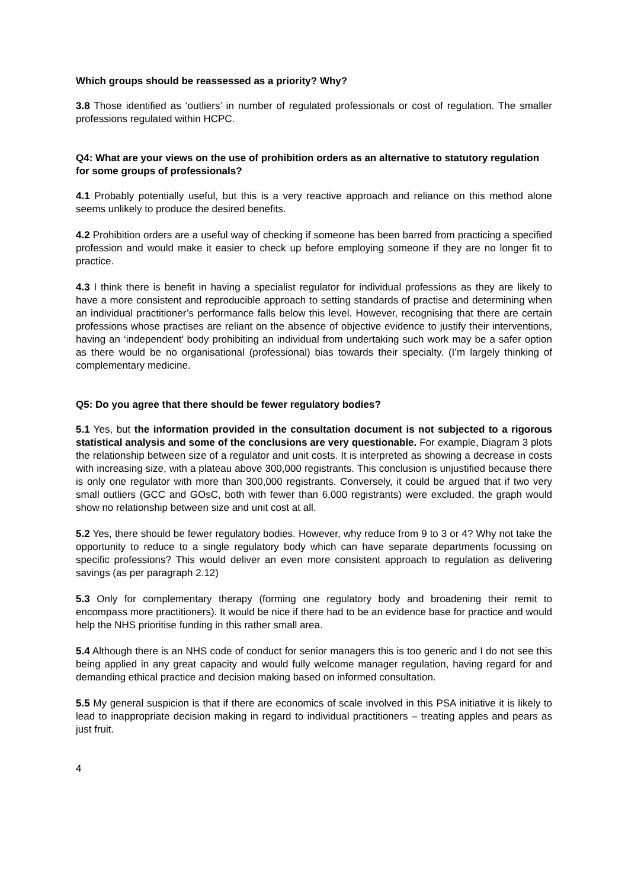Which groups should be reassessed as a priority? Why?
3.8 Those identified as ‘outliers’ in number of regulated professionals or cost of regulation. The smaller professions regulated within HCPC.
Q4: What are your views on the use of prohibition orders as an alternative to statutory regulation for some groups of professionals?
4.1 Probably potentially useful, but this is a very reactive approach and reliance on this method alone seems unlikely to produce the desired benefits.
4.2 Prohibition orders are a useful way of checking if someone has been barred from practicing a specified profession and would make it easier to check up before employing someone if they are no longer fit to practice.
4.3 I think there is benefit in having a specialist regulator for individual professions as they are likely to have a more consistent and reproducible approach to setting standards of practise and determining when an individual practitioner’s performance falls below this level. However, recognising that there are certain professions whose practises are reliant on the absence of objective evidence to justify their interventions, having an ‘independent’ body prohibiting an individual from undertaking such work may be a safer option as there would be no organisational (professional) bias towards their specialty. (I’m largely thinking of complementary medicine.
Q5: Do you agree that there should be fewer regulatory bodies?
5.1 Yes, but the information provided in the consultation document is not subjected to a rigorous statistical analysis and some of the conclusions are very questionable. For example, Diagram 3 plots the relationship between size of a regulator and unit costs. It is interpreted as showing a decrease in costs with increasing size, with a plateau above 300,000 registrants. This conclusion is unjustified because there is only one regulator with more than 300,000 registrants. Conversely, it could be argued that if two very small outliers (GCC and GOsC, both with fewer than 6,000 registrants) were excluded, the graph would show no relationship between size and unit cost at all.
5.2 Yes, there should be fewer regulatory bodies. However, why reduce from 9 to 3 or 4? Why not take the opportunity to reduce to a single regulatory body which can have separate departments focussing on specific professions? This would deliver an even more consistent approach to regulation as delivering savings (as per paragraph 2.12)
5.3 Only for complementary therapy (forming one regulatory body and broadening their remit to encompass more practitioners). It would be nice if there had to be an evidence base for practice and would help the NHS prioritise funding in this rather small area.
5.4 Although there is an NHS code of conduct for senior managers this is too generic and I do not see this being applied in any great capacity and would fully welcome manager regulation, having regard for and demanding ethical practice and decision making based on informed consultation.
5.5 My general suspicion is that if there are economics of scale involved in this PSA initiative it is likely to lead to inappropriate decision making in regard to individual practitioners – treating apples and pears as just fruit.
4